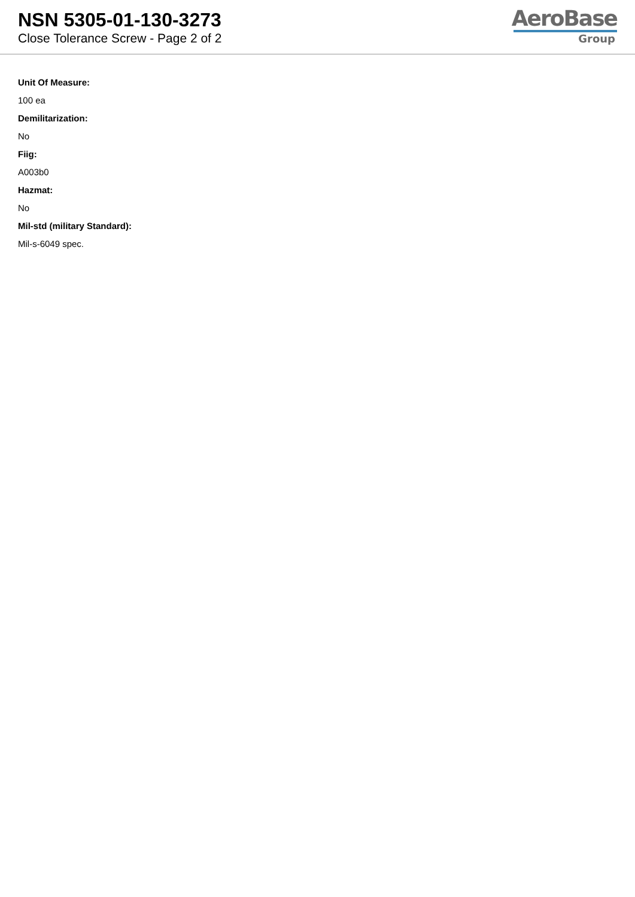NSN 5305-01-130-3273
Close Tolerance Screw - Page 2 of 2
AeroBase
Group
Unit Of Measure:
100 ea
Demilitarization:
No
Fiig:
A003b0
Hazmat:
No
Mil-std (military Standard):
Mil-s-6049 spec.